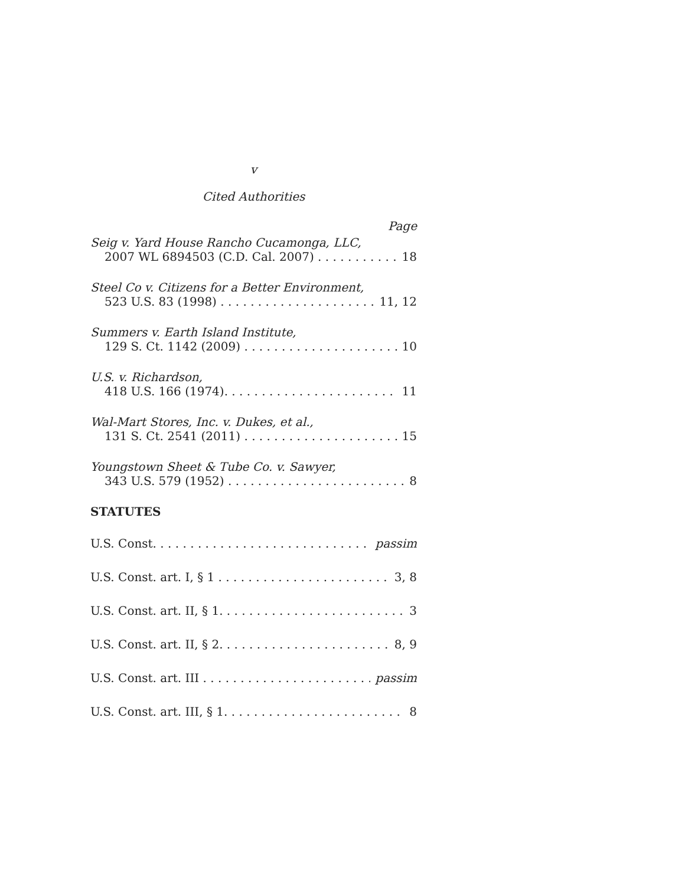v
Cited Authorities
Page
Seig v. Yard House Rancho Cucamonga, LLC,
2007 WL 6894503 (C.D. Cal. 2007) 18
Steel Co v. Citizens for a Better Environment,
523 U.S. 83 (1998) 11, 12
Summers v. Earth Island Institute,
129 S. Ct. 1142 (2009) 10
U.S. v. Richardson,
418 U.S. 166 (1974). 11
Wal-Mart Stores, Inc. v. Dukes, et al.,
131 S. Ct. 2541 (2011) 15
Youngstown Sheet & Tube Co. v. Sawyer,
343 U.S. 579 (1952) 8
STATUTES
U.S. Const. passim
U.S. Const. art. I, § 1 3, 8
U.S. Const. art. II, § 1. 3
U.S. Const. art. II, § 2. 8, 9
U.S. Const. art. III passim
U.S. Const. art. III, § 1. 8